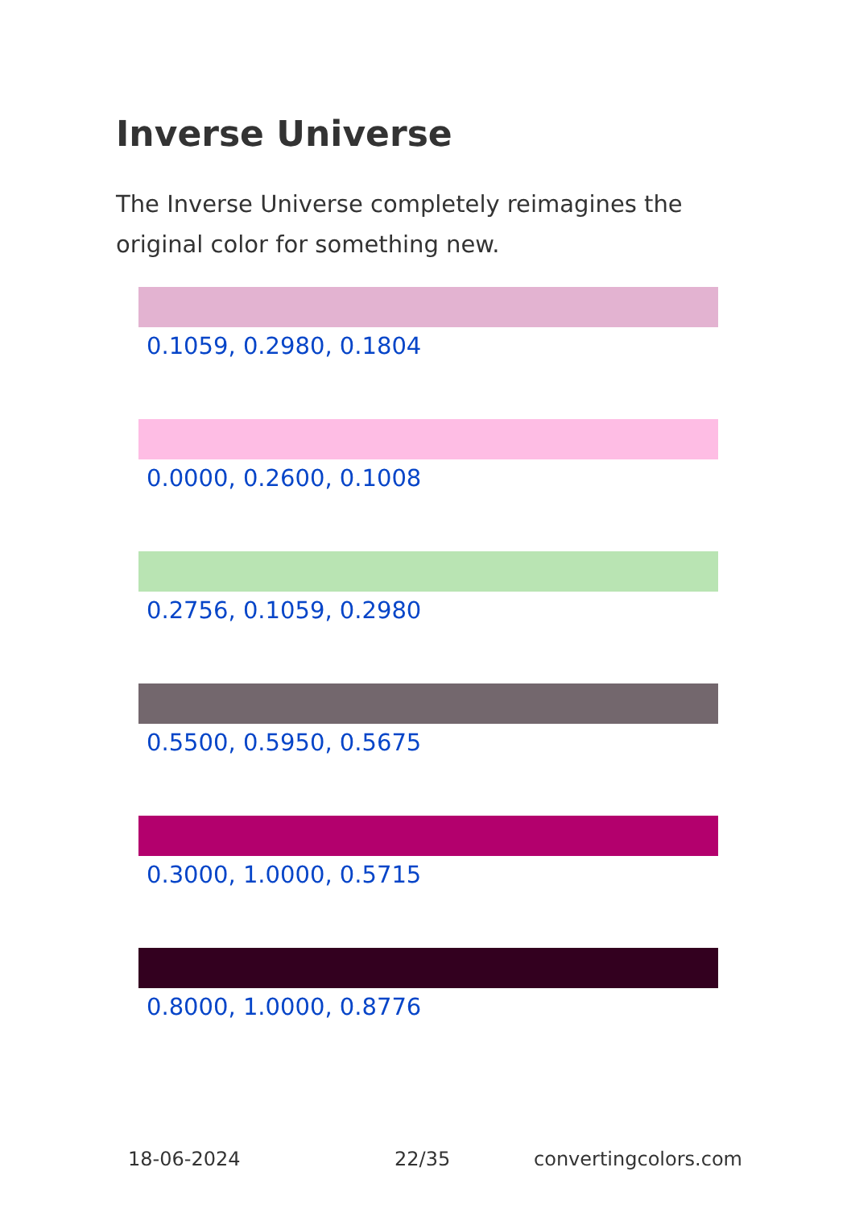Inverse Universe
The Inverse Universe completely reimagines the original color for something new.
0.1059, 0.2980, 0.1804
0.0000, 0.2600, 0.1008
0.2756, 0.1059, 0.2980
0.5500, 0.5950, 0.5675
0.3000, 1.0000, 0.5715
0.8000, 1.0000, 0.8776
18-06-2024 22/35 convertingcolors.com